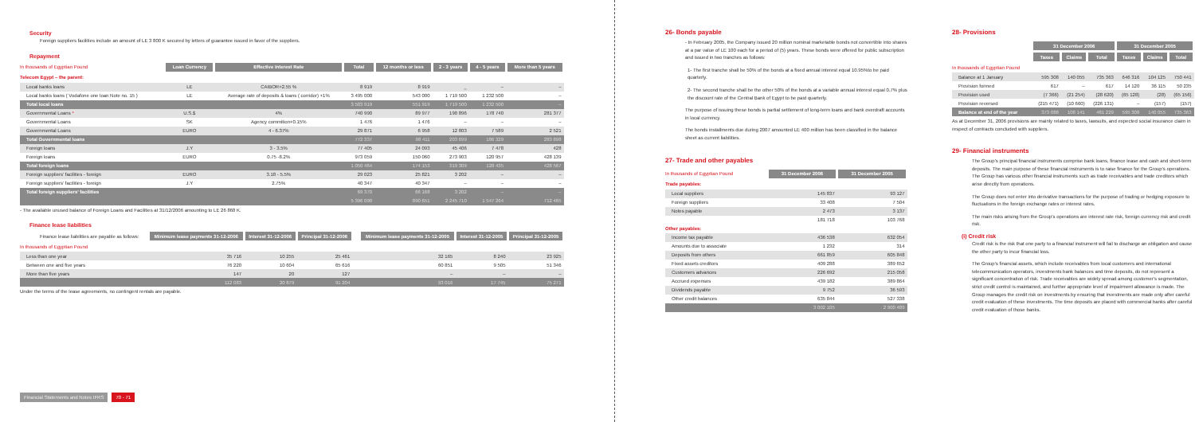Security
Foreign suppliers facilities include an amount of LE 3 800 K secured by letters of guarantee issued in favor of the suppliers.
Repayment
| In thousands of Egyptian Pound | Loan Currency | Effective Interest Rate | Total | 12 months or less | 2 - 3 years | 4 - 5 years | More than 5 years |
| Telecom Egypt – the parent: | | | | | | | |
| Local banks loans | LE | CAIBOR+2.55 % | 8 919 | 8 919 | _ | – | – |
| Local banks loans ( Vodafone one loan Note no. 15 ) | LE | Average rate of deposits & loans ( corridor) +1% | 3 495 000 | 543 000 | 1 719 500 | 1 232 500 | – |
| Total local loans | | | 3 503 919 | 551 919 | 1 719 500 | 1 232 500 | – |
| Governmental Loans * | U.S.$ | 4% | 740 990 | 89 977 | 190 896 | 178 740 | 281 377 |
| Governmental Loans | SK | Agency commition+0.15% | 1 476 | 1 476 | – | – | – |
| Governmental Loans | EURO | 4 - 6.37% | 29 871 | 6 958 | 12 803 | 7 589 | 2 521 |
| Total Governmental loans | | | 772 337 | 98 411 | 203 699 | 186 329 | 283 898 |
| Foreign loans | J.Y | 3 - 3.5% | 77 405 | 24 093 | 45 406 | 7 478 | 428 |
| Foreign loans | EURO | 0.75 -8.2% | 973 059 | 150 060 | 273 903 | 120 957 | 428 139 |
| Total foreign loans | | | 1 050 464 | 174 153 | 319 309 | 128 435 | 428 567 |
| Foreign suppliers' facilities - foreign | EURO | 3.18 - 5.5% | 29 023 | 25 821 | 3 202 | – | – |
| Foreign suppliers' facilities - foreign | J.Y | 2.75% | 40 347 | 40 347 | – | – | – |
| Total foreign suppliers' facilities | | | 69 370 | 66 168 | 3 202 | – | – |
| | | | 5 396 090 | 890 651 | 2 245 710 | 1 547 264 | 712 465 |
- The available unused balance of Foreign Loans and Facilities at 31/12/2006 amounting to LE 26 868 K.
Finance lease liabilities
| Finance lease liabilities are payable as follows: | Minimum lease payments 31-12-2006 | Interest 31-12-2006 | Principal 31-12-2006 | | Minimum lease payments 31-12-2005 | Interest 31-12-2005 | Principal 31-12-2005 |
| In thousands of Egyptian Pound | | | | | | | |
| Less than one year | 35 716 | 10 255 | 25 461 | | 32 165 | 8 240 | 23 925 |
| Between one and five years | 76 220 | 10 604 | 65 616 | | 60 851 | 9 505 | 51 346 |
| More than five years | 147 | 20 | 127 | | – | – | – |
| | 112 083 | 20 879 | 91 204 | | 93 016 | 17 745 | 75 271 |
Under the terms of the lease agreements, no contingent rentals are payable.
Financial Statements and Notes IFRS 70 - 71
26- Bonds payable
- In February 2005, the Company issued 20 million nominal marketable bonds not convertible into shares at a par value of LE 100 each for a period of (5) years. These bonds were offered for public subscription and issued in two tranches as follows:
1- The first tranche shall be 50% of the bonds at a fixed annual interest equal 10.95%to be paid quarterly.
2- The second tranche shall be the other 50% of the bonds at a variable annual interest equal 0.7% plus the discount rate of the Central Bank of Egypt to be paid quarterly.
The purpose of issuing these bonds is partial settlement of long-term loans and bank overdraft accounts in local currency.
The bonds installments due during 2007 amounted LE 400 million has been classified in the balance sheet as current liabilities.
27- Trade and other payables
| In thousands of Egyptian Pound | 31 December 2006 | 31 December 2005 |
| Trade payables: | | |
| Local suppliers | 145 837 | 93 127 |
| Foreign suppliers | 33 408 | 7 504 |
| Notes payable | 2 473 | 3 137 |
| | 181 718 | 103 768 |
| Other payables: | | |
| Income tax payable | 436 538 | 632 054 |
| Amounts due to associate | 1 232 | 314 |
| Deposits from others | 661 859 | 605 848 |
| Fixed assets creditors | 409 288 | 389 652 |
| Customers advances | 226 692 | 215 058 |
| Accrued expenses | 439 182 | 389 864 |
| Dividends payable | 9 752 | 36 593 |
| Other credit balances | 635 844 | 527 338 |
| | 3 002 105 | 2 900 489 |
28- Provisions
| | 31 December 2006 | | | 31 December 2005 | | |
| | Taxes | Claims | Total | Taxes | Claims | Total |
| In thousands of Egyptian Pound | | | | | | |
| Balance at 1 January | 595 308 | 140 055 | 735 363 | 646 316 | 104 125 | 750 441 |
| Provision formed | 617 | – | 617 | 14 120 | 36 115 | 50 235 |
| Provision used | (7 366) | (21 254) | (28 620) | (65 128) | (28) | (65 156) |
| Provision reversed | (215 471) | (10 660) | (226 131) | – | (157) | (157) |
| Balance at end of the year | 373 088 | 108 141 | 481 229 | 595 308 | 140 055 | 735 363 |
As at December 31, 2006 provisions are mainly related to taxes, lawsuits, and expected social insurance claim in respect of contracts concluded with suppliers.
29- Financial instruments
The Group's principal financial instruments comprise bank loans, finance lease and cash and short-term deposits. The main purpose of these financial instruments is to raise finance for the Group's operations. The Group has various other financial instruments such as trade receivables and trade creditors which arise directly from operations.
The Group does not enter into derivative transactions for the purpose of trading or hedging exposure to fluctuations in the foreign exchange rates or interest rates.
The main risks arising from the Group's operations are interest rate risk, foreign currency risk and credit risk.
(i) Credit risk
Credit risk is the risk that one party to a financial instrument will fail to discharge an obligation and cause the other party to incur financial loss.
The Group's financial assets, which include receivables from local customers and international telecommunication operators, investments bank balances and time deposits, do not represent a significant concentration of risk. Trade receivables are widely spread among customer's segmentation, strict credit control is maintained, and further appropriate level of impairment allowance is made. The Group manages the credit risk on investments by ensuring that investments are made only after careful credit evaluation of these investments. The time deposits are placed with commercial banks after careful credit evaluation of those banks.